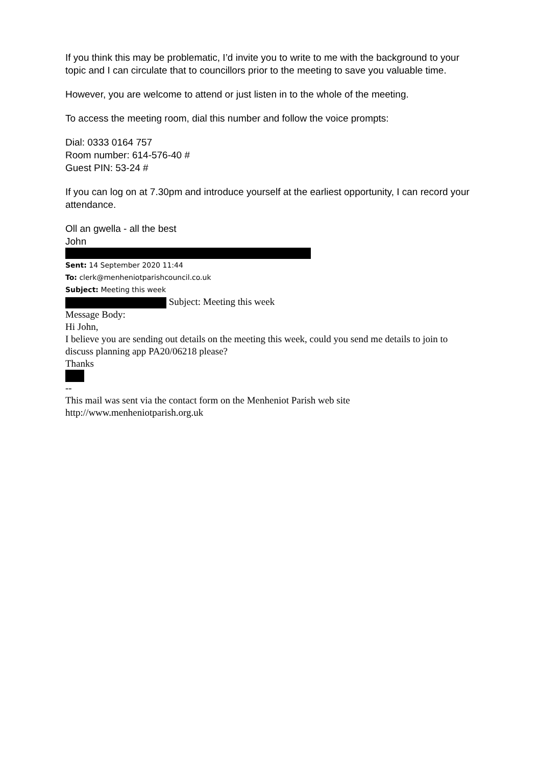If you think this may be problematic, I’d invite you to write to me with the background to your topic and I can circulate that to councillors prior to the meeting to save you valuable time.
However, you are welcome to attend or just listen in to the whole of the meeting.
To access the meeting room, dial this number and follow the voice prompts:
Dial: 0333 0164 757
Room number: 614-576-40 #
Guest PIN: 53-24 #
If you can log on at 7.30pm and introduce yourself at the earliest opportunity, I can record your attendance.
Oll an gwella - all the best
John
Sent: 14 September 2020 11:44
To: clerk@menheniotparishcouncil.co.uk
Subject: Meeting this week
Subject: Meeting this week
Message Body:
Hi John,
I believe you are sending out details on the meeting this week, could you send me details to join to discuss planning app PA20/06218 please?
Thanks
--
This mail was sent via the contact form on the Menheniot Parish web site
http://www.menheniotparish.org.uk